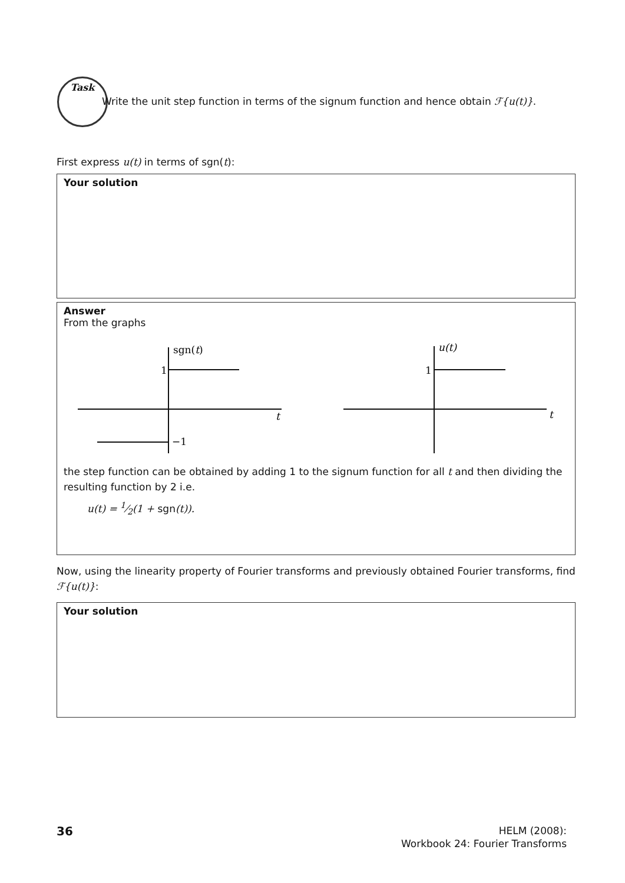Task
Write the unit step function in terms of the signum function and hence obtain ℱ{u(t)}.
First express u(t) in terms of sgn(t):
Your solution
Answer
From the graphs
sgn(t)
1
t
−1
u(t)
1
t
the step function can be obtained by adding 1 to the signum function for all t and then dividing the resulting function by 2 i.e.
u(t) = 1⁄2(1 + sgn(t)).
Now, using the linearity property of Fourier transforms and previously obtained Fourier transforms, find ℱ{u(t)}:
Your solution
36
HELM (2008):
Workbook 24: Fourier Transforms